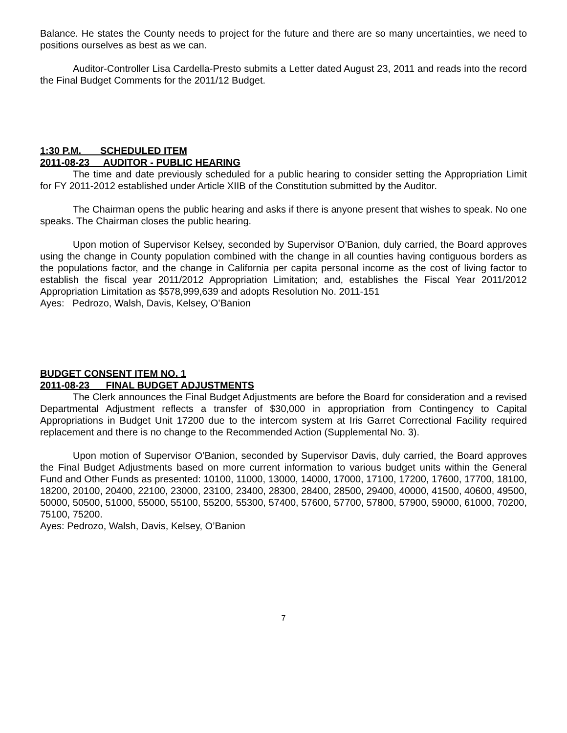Balance. He states the County needs to project for the future and there are so many uncertainties, we need to positions ourselves as best as we can.
Auditor-Controller Lisa Cardella-Presto submits a Letter dated August 23, 2011 and reads into the record the Final Budget Comments for the 2011/12 Budget.
1:30 P.M. SCHEDULED ITEM
2011-08-23 AUDITOR - PUBLIC HEARING
The time and date previously scheduled for a public hearing to consider setting the Appropriation Limit for FY 2011-2012 established under Article XIIB of the Constitution submitted by the Auditor.
The Chairman opens the public hearing and asks if there is anyone present that wishes to speak. No one speaks. The Chairman closes the public hearing.
Upon motion of Supervisor Kelsey, seconded by Supervisor O’Banion, duly carried, the Board approves using the change in County population combined with the change in all counties having contiguous borders as the populations factor, and the change in California per capita personal income as the cost of living factor to establish the fiscal year 2011/2012 Appropriation Limitation; and, establishes the Fiscal Year 2011/2012 Appropriation Limitation as $578,999,639 and adopts Resolution No. 2011-151
Ayes: Pedrozo, Walsh, Davis, Kelsey, O’Banion
BUDGET CONSENT ITEM NO. 1
2011-08-23 FINAL BUDGET ADJUSTMENTS
The Clerk announces the Final Budget Adjustments are before the Board for consideration and a revised Departmental Adjustment reflects a transfer of $30,000 in appropriation from Contingency to Capital Appropriations in Budget Unit 17200 due to the intercom system at Iris Garret Correctional Facility required replacement and there is no change to the Recommended Action (Supplemental No. 3).
Upon motion of Supervisor O’Banion, seconded by Supervisor Davis, duly carried, the Board approves the Final Budget Adjustments based on more current information to various budget units within the General Fund and Other Funds as presented: 10100, 11000, 13000, 14000, 17000, 17100, 17200, 17600, 17700, 18100, 18200, 20100, 20400, 22100, 23000, 23100, 23400, 28300, 28400, 28500, 29400, 40000, 41500, 40600, 49500, 50000, 50500, 51000, 55000, 55100, 55200, 55300, 57400, 57600, 57700, 57800, 57900, 59000, 61000, 70200, 75100, 75200.
Ayes: Pedrozo, Walsh, Davis, Kelsey, O’Banion
7